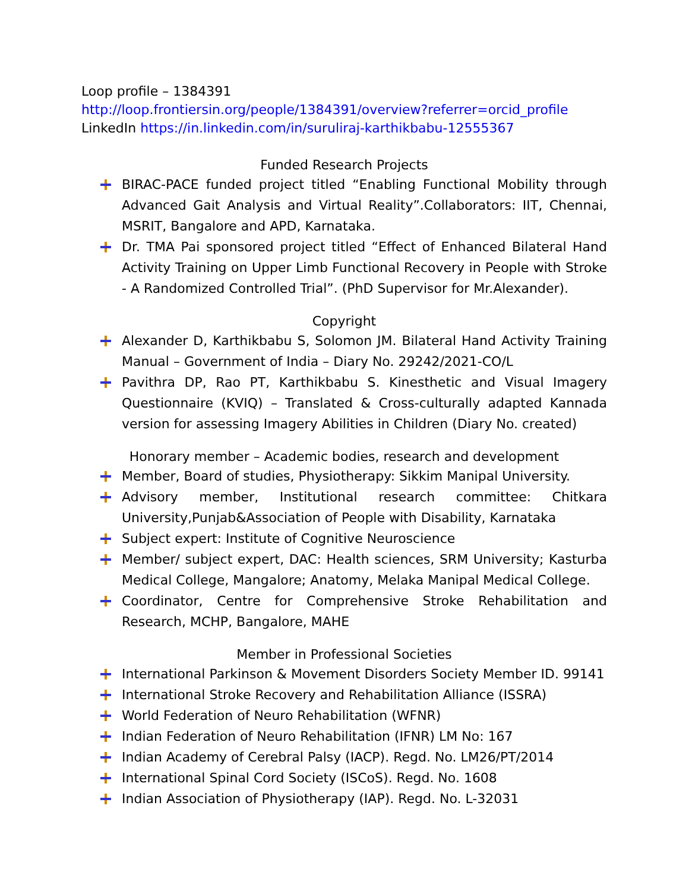Loop profile – 1384391
http://loop.frontiersin.org/people/1384391/overview?referrer=orcid_profile
LinkedIn https://in.linkedin.com/in/suruliraj-karthikbabu-12555367
Funded Research Projects
BIRAC-PACE funded project titled “Enabling Functional Mobility through Advanced Gait Analysis and Virtual Reality”.Collaborators: IIT, Chennai, MSRIT, Bangalore and APD, Karnataka.
Dr. TMA Pai sponsored project titled “Effect of Enhanced Bilateral Hand Activity Training on Upper Limb Functional Recovery in People with Stroke - A Randomized Controlled Trial”. (PhD Supervisor for Mr.Alexander).
Copyright
Alexander D, Karthikbabu S, Solomon JM. Bilateral Hand Activity Training Manual – Government of India – Diary No. 29242/2021-CO/L
Pavithra DP, Rao PT, Karthikbabu S. Kinesthetic and Visual Imagery Questionnaire (KVIQ) – Translated & Cross-culturally adapted Kannada version for assessing Imagery Abilities in Children (Diary No. created)
Honorary member – Academic bodies, research and development
Member, Board of studies, Physiotherapy: Sikkim Manipal University.
Advisory member, Institutional research committee: Chitkara University,Punjab&Association of People with Disability, Karnataka
Subject expert: Institute of Cognitive Neuroscience
Member/ subject expert, DAC: Health sciences, SRM University; Kasturba Medical College, Mangalore; Anatomy, Melaka Manipal Medical College.
Coordinator, Centre for Comprehensive Stroke Rehabilitation and Research, MCHP, Bangalore, MAHE
Member in Professional Societies
International Parkinson & Movement Disorders Society Member ID. 99141
International Stroke Recovery and Rehabilitation Alliance (ISSRA)
World Federation of Neuro Rehabilitation (WFNR)
Indian Federation of Neuro Rehabilitation (IFNR) LM No: 167
Indian Academy of Cerebral Palsy (IACP). Regd. No. LM26/PT/2014
International Spinal Cord Society (ISCoS). Regd. No. 1608
Indian Association of Physiotherapy (IAP). Regd. No. L-32031